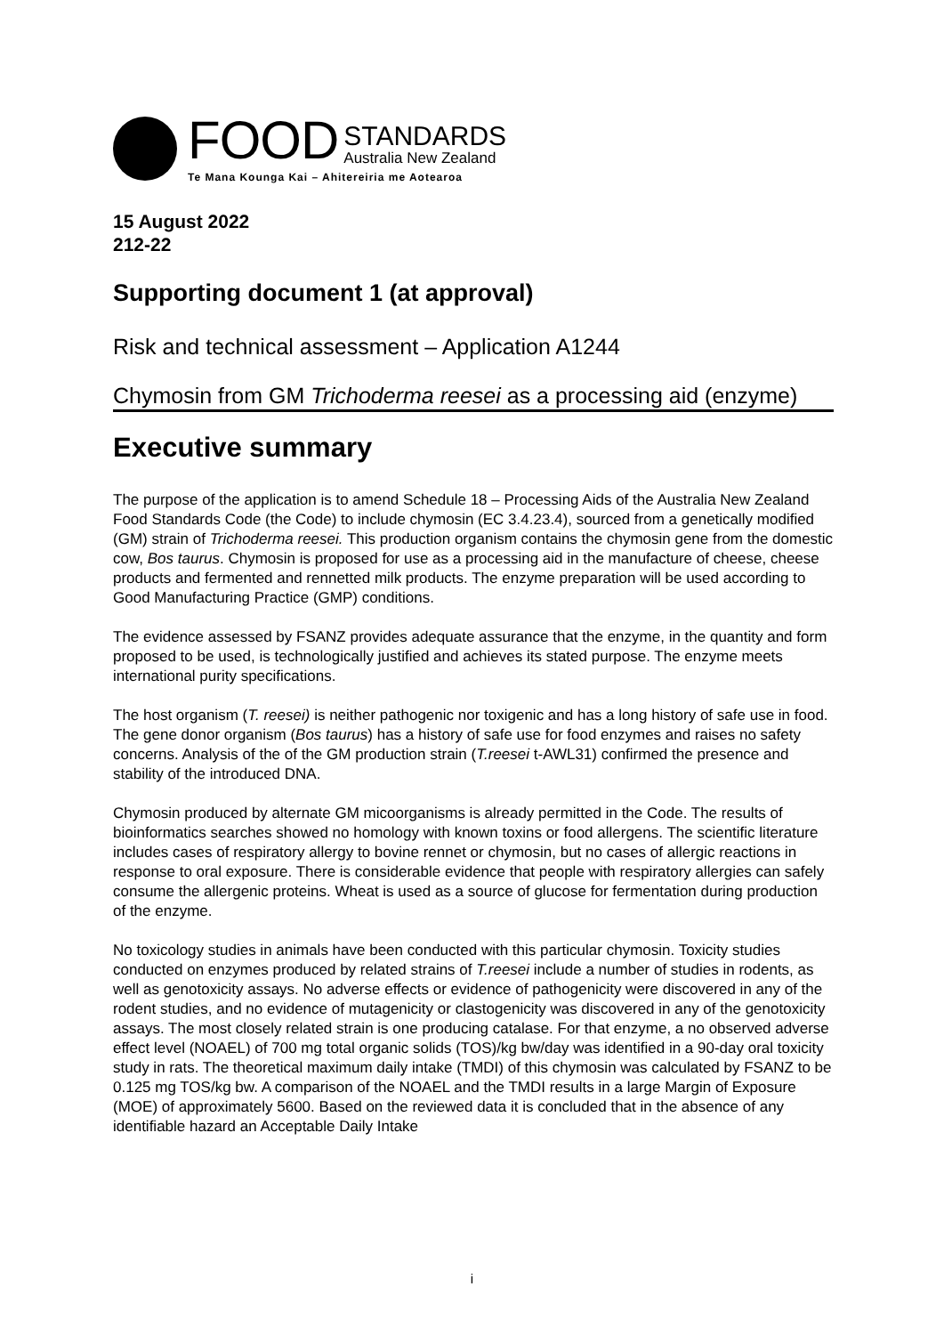FOOD STANDARDS
Australia New Zealand
Te Mana Kounga Kai – Ahitereiria me Aotearoa
15 August 2022
212-22
Supporting document 1 (at approval)
Risk and technical assessment – Application A1244
Chymosin from GM Trichoderma reesei as a processing aid (enzyme)
Executive summary
The purpose of the application is to amend Schedule 18 – Processing Aids of the Australia New Zealand Food Standards Code (the Code) to include chymosin (EC 3.4.23.4), sourced from a genetically modified (GM) strain of Trichoderma reesei. This production organism contains the chymosin gene from the domestic cow, Bos taurus. Chymosin is proposed for use as a processing aid in the manufacture of cheese, cheese products and fermented and rennetted milk products. The enzyme preparation will be used according to Good Manufacturing Practice (GMP) conditions.
The evidence assessed by FSANZ provides adequate assurance that the enzyme, in the quantity and form proposed to be used, is technologically justified and achieves its stated purpose. The enzyme meets international purity specifications.
The host organism (T. reesei) is neither pathogenic nor toxigenic and has a long history of safe use in food. The gene donor organism (Bos taurus) has a history of safe use for food enzymes and raises no safety concerns. Analysis of the of the GM production strain (T.reesei t-AWL31) confirmed the presence and stability of the introduced DNA.
Chymosin produced by alternate GM micoorganisms is already permitted in the Code. The results of bioinformatics searches showed no homology with known toxins or food allergens. The scientific literature includes cases of respiratory allergy to bovine rennet or chymosin, but no cases of allergic reactions in response to oral exposure. There is considerable evidence that people with respiratory allergies can safely consume the allergenic proteins. Wheat is used as a source of glucose for fermentation during production of the enzyme.
No toxicology studies in animals have been conducted with this particular chymosin. Toxicity studies conducted on enzymes produced by related strains of T.reesei include a number of studies in rodents, as well as genotoxicity assays. No adverse effects or evidence of pathogenicity were discovered in any of the rodent studies, and no evidence of mutagenicity or clastogenicity was discovered in any of the genotoxicity assays. The most closely related strain is one producing catalase. For that enzyme, a no observed adverse effect level (NOAEL) of 700 mg total organic solids (TOS)/kg bw/day was identified in a 90-day oral toxicity study in rats. The theoretical maximum daily intake (TMDI) of this chymosin was calculated by FSANZ to be 0.125 mg TOS/kg bw. A comparison of the NOAEL and the TMDI results in a large Margin of Exposure (MOE) of approximately 5600. Based on the reviewed data it is concluded that in the absence of any identifiable hazard an Acceptable Daily Intake
i